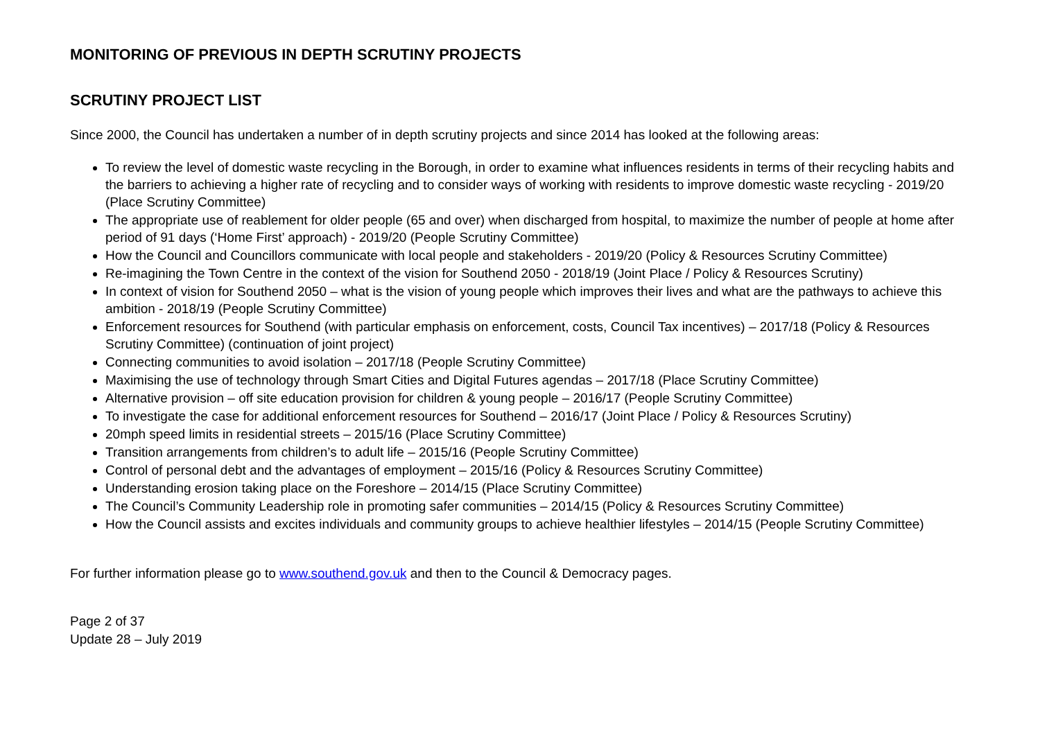MONITORING OF PREVIOUS IN DEPTH SCRUTINY PROJECTS
SCRUTINY PROJECT LIST
Since 2000, the Council has undertaken a number of in depth scrutiny projects and since 2014 has looked at the following areas:
To review the level of domestic waste recycling in the Borough, in order to examine what influences residents in terms of their recycling habits and the barriers to achieving a higher rate of recycling and to consider ways of working with residents to improve domestic waste recycling - 2019/20 (Place Scrutiny Committee)
The appropriate use of reablement for older people (65 and over) when discharged from hospital, to maximize the number of people at home after period of 91 days (‘Home First’ approach) - 2019/20 (People Scrutiny Committee)
How the Council and Councillors communicate with local people and stakeholders - 2019/20 (Policy & Resources Scrutiny Committee)
Re-imagining the Town Centre in the context of the vision for Southend 2050 - 2018/19 (Joint Place / Policy & Resources Scrutiny)
In context of vision for Southend 2050 – what is the vision of young people which improves their lives and what are the pathways to achieve this ambition - 2018/19 (People Scrutiny Committee)
Enforcement resources for Southend (with particular emphasis on enforcement, costs, Council Tax incentives) – 2017/18 (Policy & Resources Scrutiny Committee) (continuation of joint project)
Connecting communities to avoid isolation – 2017/18 (People Scrutiny Committee)
Maximising the use of technology through Smart Cities and Digital Futures agendas – 2017/18 (Place Scrutiny Committee)
Alternative provision – off site education provision for children & young people – 2016/17 (People Scrutiny Committee)
To investigate the case for additional enforcement resources for Southend – 2016/17 (Joint Place / Policy & Resources Scrutiny)
20mph speed limits in residential streets – 2015/16 (Place Scrutiny Committee)
Transition arrangements from children’s to adult life – 2015/16 (People Scrutiny Committee)
Control of personal debt and the advantages of employment – 2015/16 (Policy & Resources Scrutiny Committee)
Understanding erosion taking place on the Foreshore – 2014/15 (Place Scrutiny Committee)
The Council’s Community Leadership role in promoting safer communities – 2014/15 (Policy & Resources Scrutiny Committee)
How the Council assists and excites individuals and community groups to achieve healthier lifestyles – 2014/15 (People Scrutiny Committee)
For further information please go to www.southend.gov.uk and then to the Council & Democracy pages.
Page 2 of 37
Update 28 – July 2019